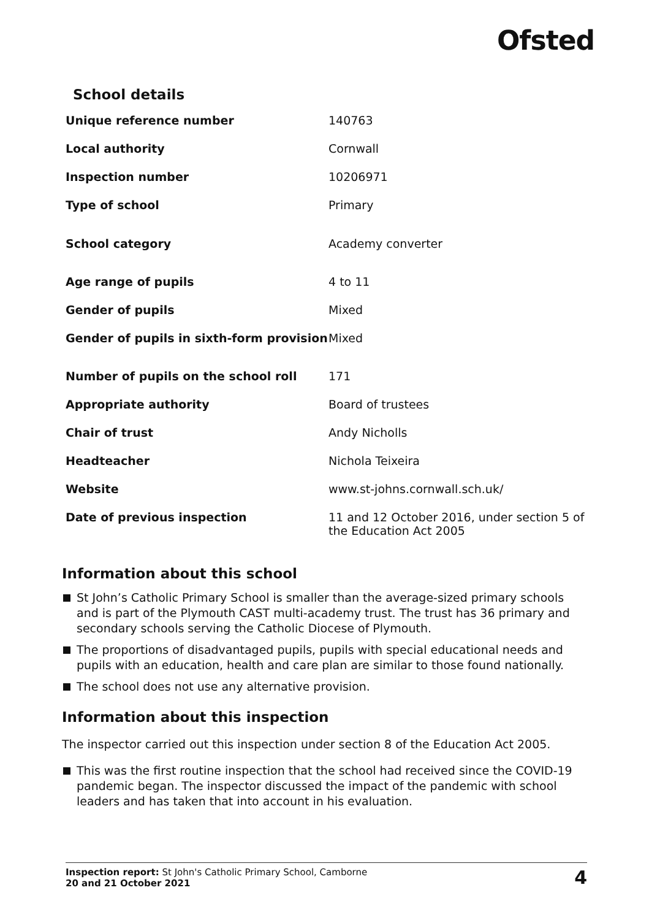Ofsted
School details
| Unique reference number | 140763 |
| Local authority | Cornwall |
| Inspection number | 10206971 |
| Type of school | Primary |
| School category | Academy converter |
| Age range of pupils | 4 to 11 |
| Gender of pupils | Mixed |
| Gender of pupils in sixth-form provision | Mixed |
| Number of pupils on the school roll | 171 |
| Appropriate authority | Board of trustees |
| Chair of trust | Andy Nicholls |
| Headteacher | Nichola Teixeira |
| Website | www.st-johns.cornwall.sch.uk/ |
| Date of previous inspection | 11 and 12 October 2016, under section 5 of the Education Act 2005 |
Information about this school
St John’s Catholic Primary School is smaller than the average-sized primary schools and is part of the Plymouth CAST multi-academy trust. The trust has 36 primary and secondary schools serving the Catholic Diocese of Plymouth.
The proportions of disadvantaged pupils, pupils with special educational needs and pupils with an education, health and care plan are similar to those found nationally.
The school does not use any alternative provision.
Information about this inspection
The inspector carried out this inspection under section 8 of the Education Act 2005.
This was the first routine inspection that the school had received since the COVID-19 pandemic began. The inspector discussed the impact of the pandemic with school leaders and has taken that into account in his evaluation.
Inspection report: St John's Catholic Primary School, Camborne
20 and 21 October 2021
4